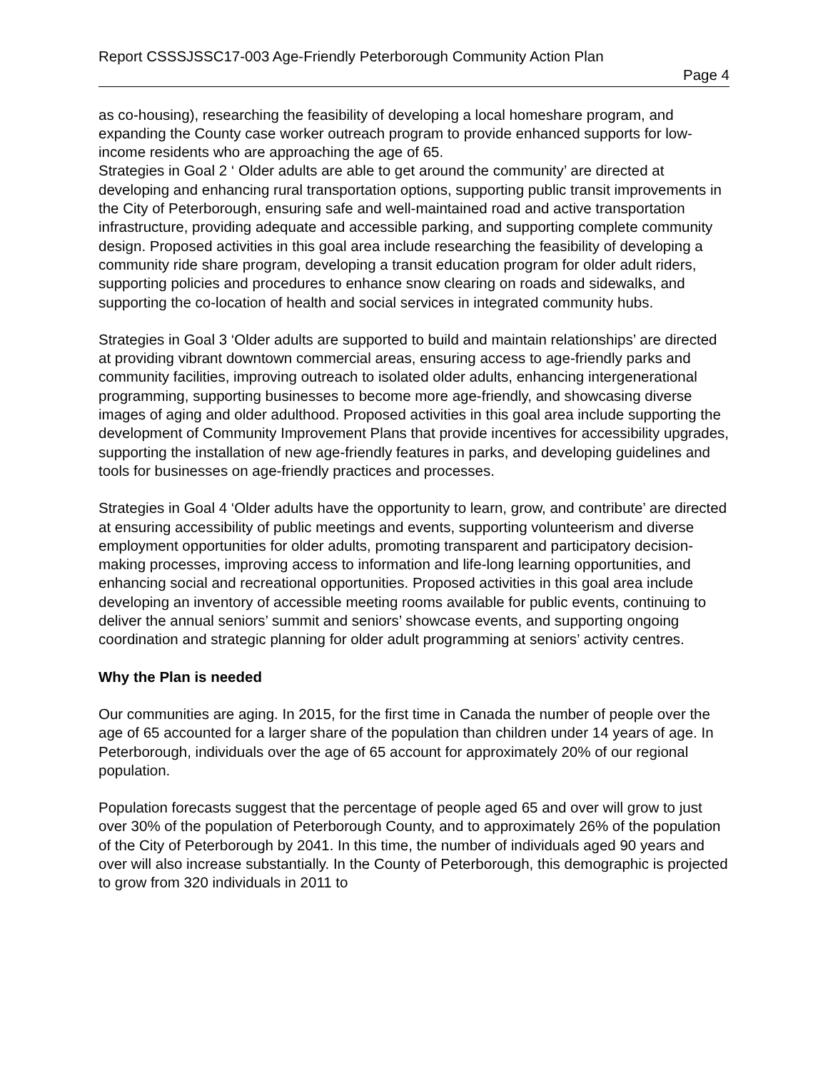Report CSSSJSSC17-003 Age-Friendly Peterborough Community Action Plan
Page 4
as co-housing), researching the feasibility of developing a local homeshare program, and expanding the County case worker outreach program to provide enhanced supports for low-income residents who are approaching the age of 65.
Strategies in Goal 2 ‘ Older adults are able to get around the community’ are directed at developing and enhancing rural transportation options, supporting public transit improvements in the City of Peterborough, ensuring safe and well-maintained road and active transportation infrastructure, providing adequate and accessible parking, and supporting complete community design. Proposed activities in this goal area include researching the feasibility of developing a community ride share program, developing a transit education program for older adult riders, supporting policies and procedures to enhance snow clearing on roads and sidewalks, and supporting the co-location of health and social services in integrated community hubs.
Strategies in Goal 3 ‘Older adults are supported to build and maintain relationships’ are directed at providing vibrant downtown commercial areas, ensuring access to age-friendly parks and community facilities, improving outreach to isolated older adults, enhancing intergenerational programming, supporting businesses to become more age-friendly, and showcasing diverse images of aging and older adulthood. Proposed activities in this goal area include supporting the development of Community Improvement Plans that provide incentives for accessibility upgrades, supporting the installation of new age-friendly features in parks, and developing guidelines and tools for businesses on age-friendly practices and processes.
Strategies in Goal 4 ‘Older adults have the opportunity to learn, grow, and contribute’ are directed at ensuring accessibility of public meetings and events, supporting volunteerism and diverse employment opportunities for older adults, promoting transparent and participatory decision-making processes, improving access to information and life-long learning opportunities, and enhancing social and recreational opportunities. Proposed activities in this goal area include developing an inventory of accessible meeting rooms available for public events, continuing to deliver the annual seniors’ summit and seniors’ showcase events, and supporting ongoing coordination and strategic planning for older adult programming at seniors’ activity centres.
Why the Plan is needed
Our communities are aging. In 2015, for the first time in Canada the number of people over the age of 65 accounted for a larger share of the population than children under 14 years of age. In Peterborough, individuals over the age of 65 account for approximately 20% of our regional population.
Population forecasts suggest that the percentage of people aged 65 and over will grow to just over 30% of the population of Peterborough County, and to approximately 26% of the population of the City of Peterborough by 2041. In this time, the number of individuals aged 90 years and over will also increase substantially. In the County of Peterborough, this demographic is projected to grow from 320 individuals in 2011 to